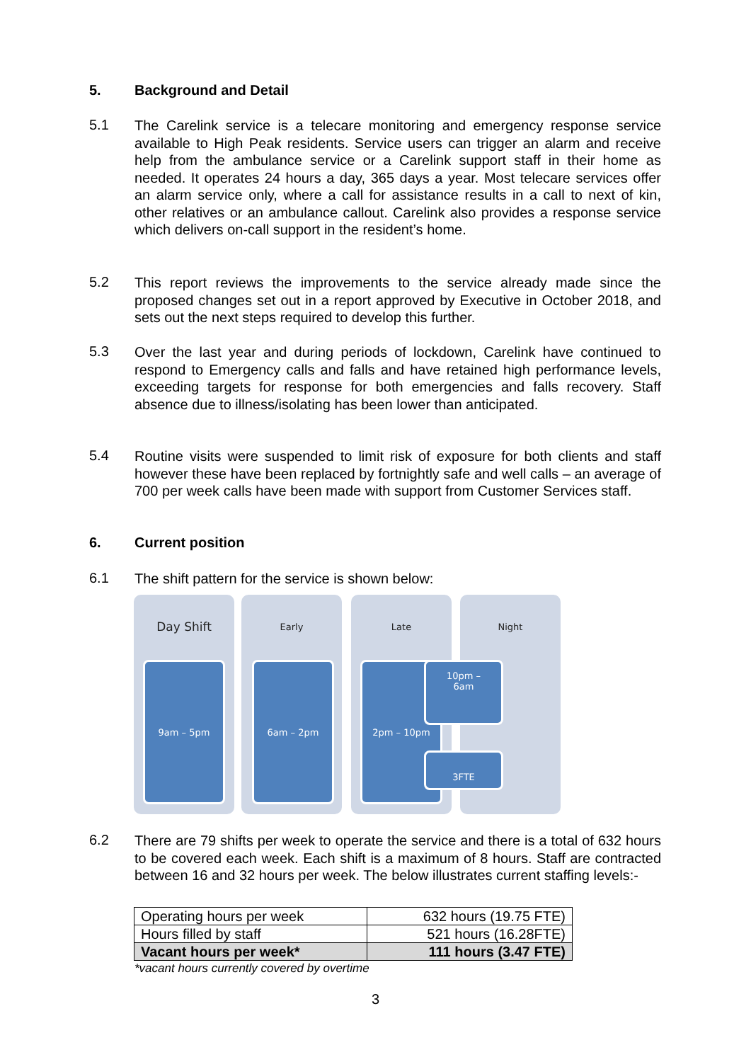5. Background and Detail
5.1
The Carelink service is a telecare monitoring and emergency response service available to High Peak residents. Service users can trigger an alarm and receive help from the ambulance service or a Carelink support staff in their home as needed. It operates 24 hours a day, 365 days a year. Most telecare services offer an alarm service only, where a call for assistance results in a call to next of kin, other relatives or an ambulance callout. Carelink also provides a response service which delivers on-call support in the resident’s home.
5.2
This report reviews the improvements to the service already made since the proposed changes set out in a report approved by Executive in October 2018, and sets out the next steps required to develop this further.
5.3
Over the last year and during periods of lockdown, Carelink have continued to respond to Emergency calls and falls and have retained high performance levels, exceeding targets for response for both emergencies and falls recovery. Staff absence due to illness/isolating has been lower than anticipated.
5.4
Routine visits were suspended to limit risk of exposure for both clients and staff however these have been replaced by fortnightly safe and well calls – an average of 700 per week calls have been made with support from Customer Services staff.
6. Current position
6.1
The shift pattern for the service is shown below:
Day Shift
9am – 5pm
Early
6am – 2pm
Late
2pm – 10pm
Night
10pm –
6am
3FTE
6.2
There are 79 shifts per week to operate the service and there is a total of 632 hours to be covered each week. Each shift is a maximum of 8 hours. Staff are contracted between 16 and 32 hours per week. The below illustrates current staffing levels:-
| Operating hours per week | 632 hours (19.75 FTE) |
| Hours filled by staff | 521 hours (16.28FTE) |
| Vacant hours per week* | 111 hours (3.47 FTE) |
*vacant hours currently covered by overtime
3